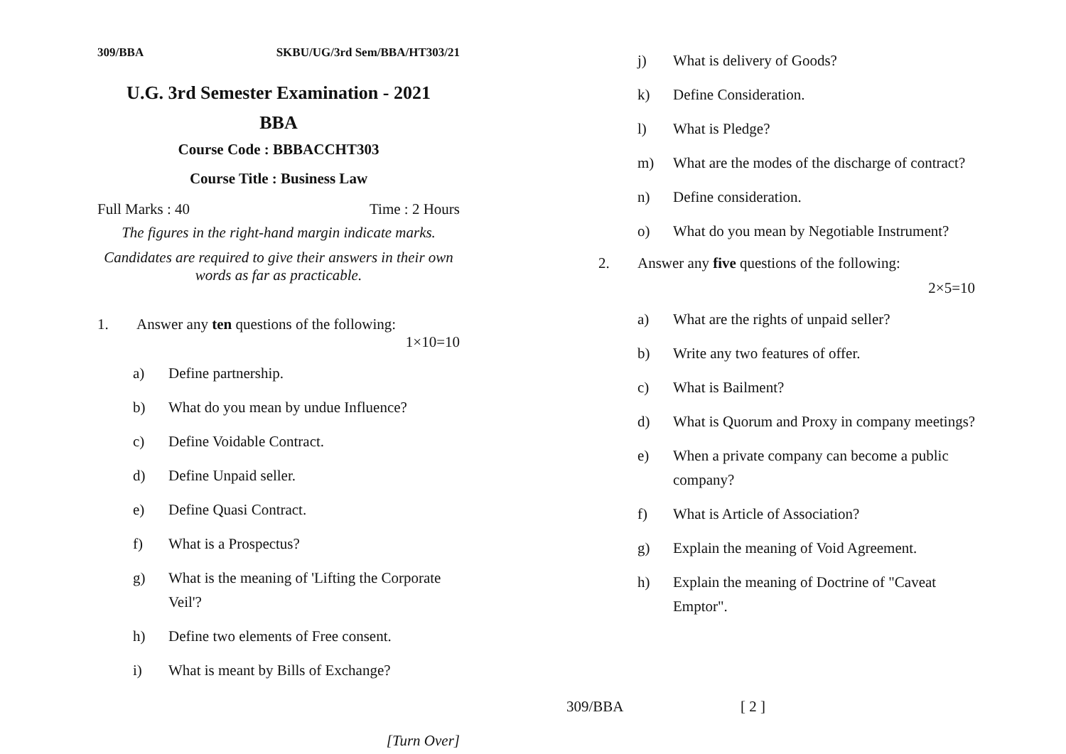309/BBA SKBU/UG/3rd Sem/BBA/HT303/21
U.G. 3rd Semester Examination - 2021
BBA
Course Code : BBBACCHT303
Course Title : Business Law
Full Marks : 40 Time : 2 Hours
The figures in the right-hand margin indicate marks.
Candidates are required to give their answers in their own words as far as practicable.
1. Answer any ten questions of the following:
1×10=10
a) Define partnership.
b) What do you mean by undue Influence?
c) Define Voidable Contract.
d) Define Unpaid seller.
e) Define Quasi Contract.
f) What is a Prospectus?
g) What is the meaning of 'Lifting the Corporate Veil'?
h) Define two elements of Free consent.
i) What is meant by Bills of Exchange?
[Turn Over]
j) What is delivery of Goods?
k) Define Consideration.
l) What is Pledge?
m) What are the modes of the discharge of contract?
n) Define consideration.
o) What do you mean by Negotiable Instrument?
2. Answer any five questions of the following:
2×5=10
a) What are the rights of unpaid seller?
b) Write any two features of offer.
c) What is Bailment?
d) What is Quorum and Proxy in company meetings?
e) When a private company can become a public company?
f) What is Article of Association?
g) Explain the meaning of Void Agreement.
h) Explain the meaning of Doctrine of "Caveat Emptor".
309/BBA [ 2 ]